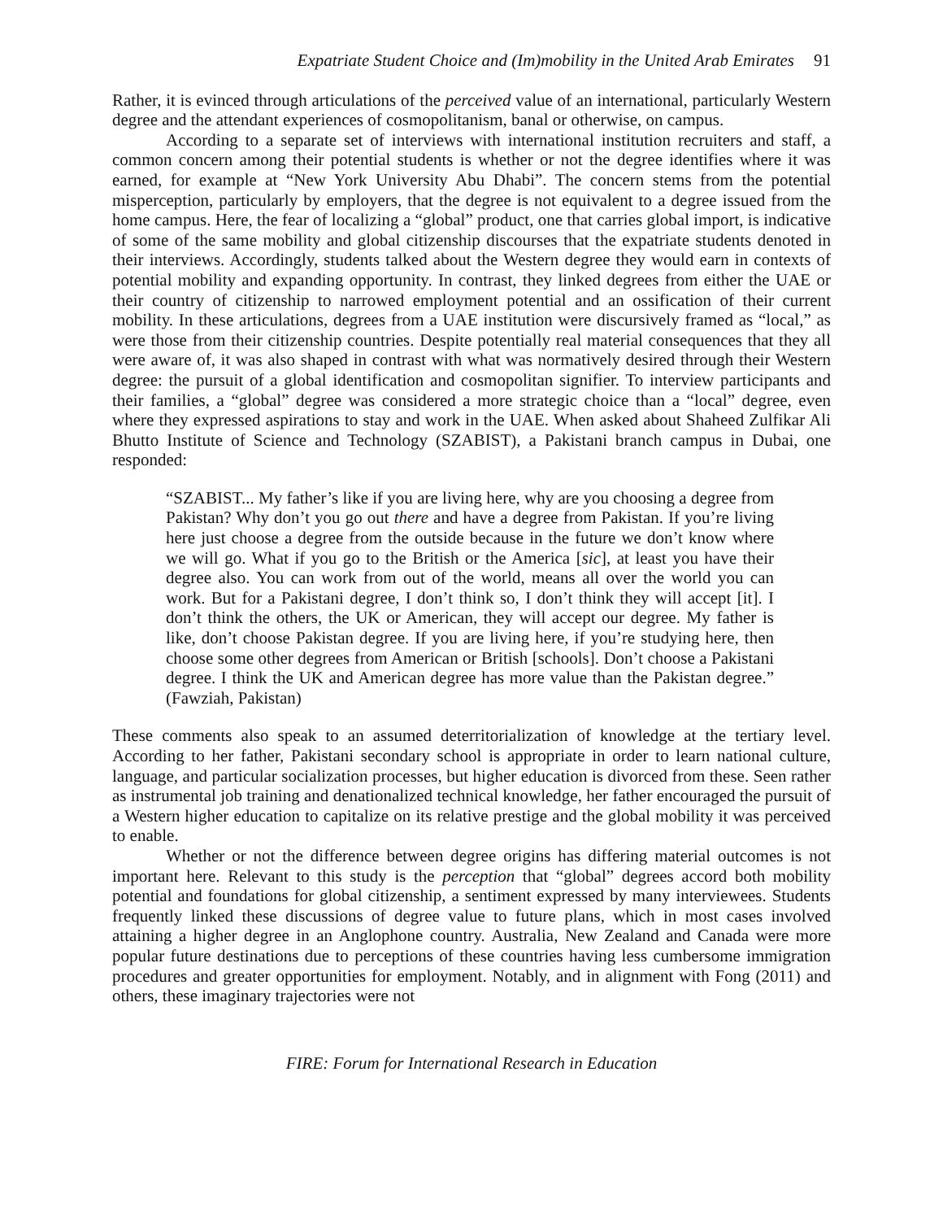Expatriate Student Choice and (Im)mobility in the United Arab Emirates 91
Rather, it is evinced through articulations of the perceived value of an international, particularly Western degree and the attendant experiences of cosmopolitanism, banal or otherwise, on campus.
According to a separate set of interviews with international institution recruiters and staff, a common concern among their potential students is whether or not the degree identifies where it was earned, for example at “New York University Abu Dhabi”. The concern stems from the potential misperception, particularly by employers, that the degree is not equivalent to a degree issued from the home campus. Here, the fear of localizing a “global” product, one that carries global import, is indicative of some of the same mobility and global citizenship discourses that the expatriate students denoted in their interviews. Accordingly, students talked about the Western degree they would earn in contexts of potential mobility and expanding opportunity. In contrast, they linked degrees from either the UAE or their country of citizenship to narrowed employment potential and an ossification of their current mobility. In these articulations, degrees from a UAE institution were discursively framed as “local,” as were those from their citizenship countries. Despite potentially real material consequences that they all were aware of, it was also shaped in contrast with what was normatively desired through their Western degree: the pursuit of a global identification and cosmopolitan signifier. To interview participants and their families, a “global” degree was considered a more strategic choice than a “local” degree, even where they expressed aspirations to stay and work in the UAE. When asked about Shaheed Zulfikar Ali Bhutto Institute of Science and Technology (SZABIST), a Pakistani branch campus in Dubai, one responded:
“SZABIST... My father’s like if you are living here, why are you choosing a degree from Pakistan? Why don’t you go out there and have a degree from Pakistan. If you’re living here just choose a degree from the outside because in the future we don’t know where we will go. What if you go to the British or the America [sic], at least you have their degree also. You can work from out of the world, means all over the world you can work. But for a Pakistani degree, I don’t think so, I don’t think they will accept [it]. I don’t think the others, the UK or American, they will accept our degree. My father is like, don’t choose Pakistan degree. If you are living here, if you’re studying here, then choose some other degrees from American or British [schools]. Don’t choose a Pakistani degree. I think the UK and American degree has more value than the Pakistan degree.” (Fawziah, Pakistan)
These comments also speak to an assumed deterritorialization of knowledge at the tertiary level. According to her father, Pakistani secondary school is appropriate in order to learn national culture, language, and particular socialization processes, but higher education is divorced from these. Seen rather as instrumental job training and denationalized technical knowledge, her father encouraged the pursuit of a Western higher education to capitalize on its relative prestige and the global mobility it was perceived to enable.
Whether or not the difference between degree origins has differing material outcomes is not important here. Relevant to this study is the perception that “global” degrees accord both mobility potential and foundations for global citizenship, a sentiment expressed by many interviewees. Students frequently linked these discussions of degree value to future plans, which in most cases involved attaining a higher degree in an Anglophone country. Australia, New Zealand and Canada were more popular future destinations due to perceptions of these countries having less cumbersome immigration procedures and greater opportunities for employment. Notably, and in alignment with Fong (2011) and others, these imaginary trajectories were not
FIRE: Forum for International Research in Education